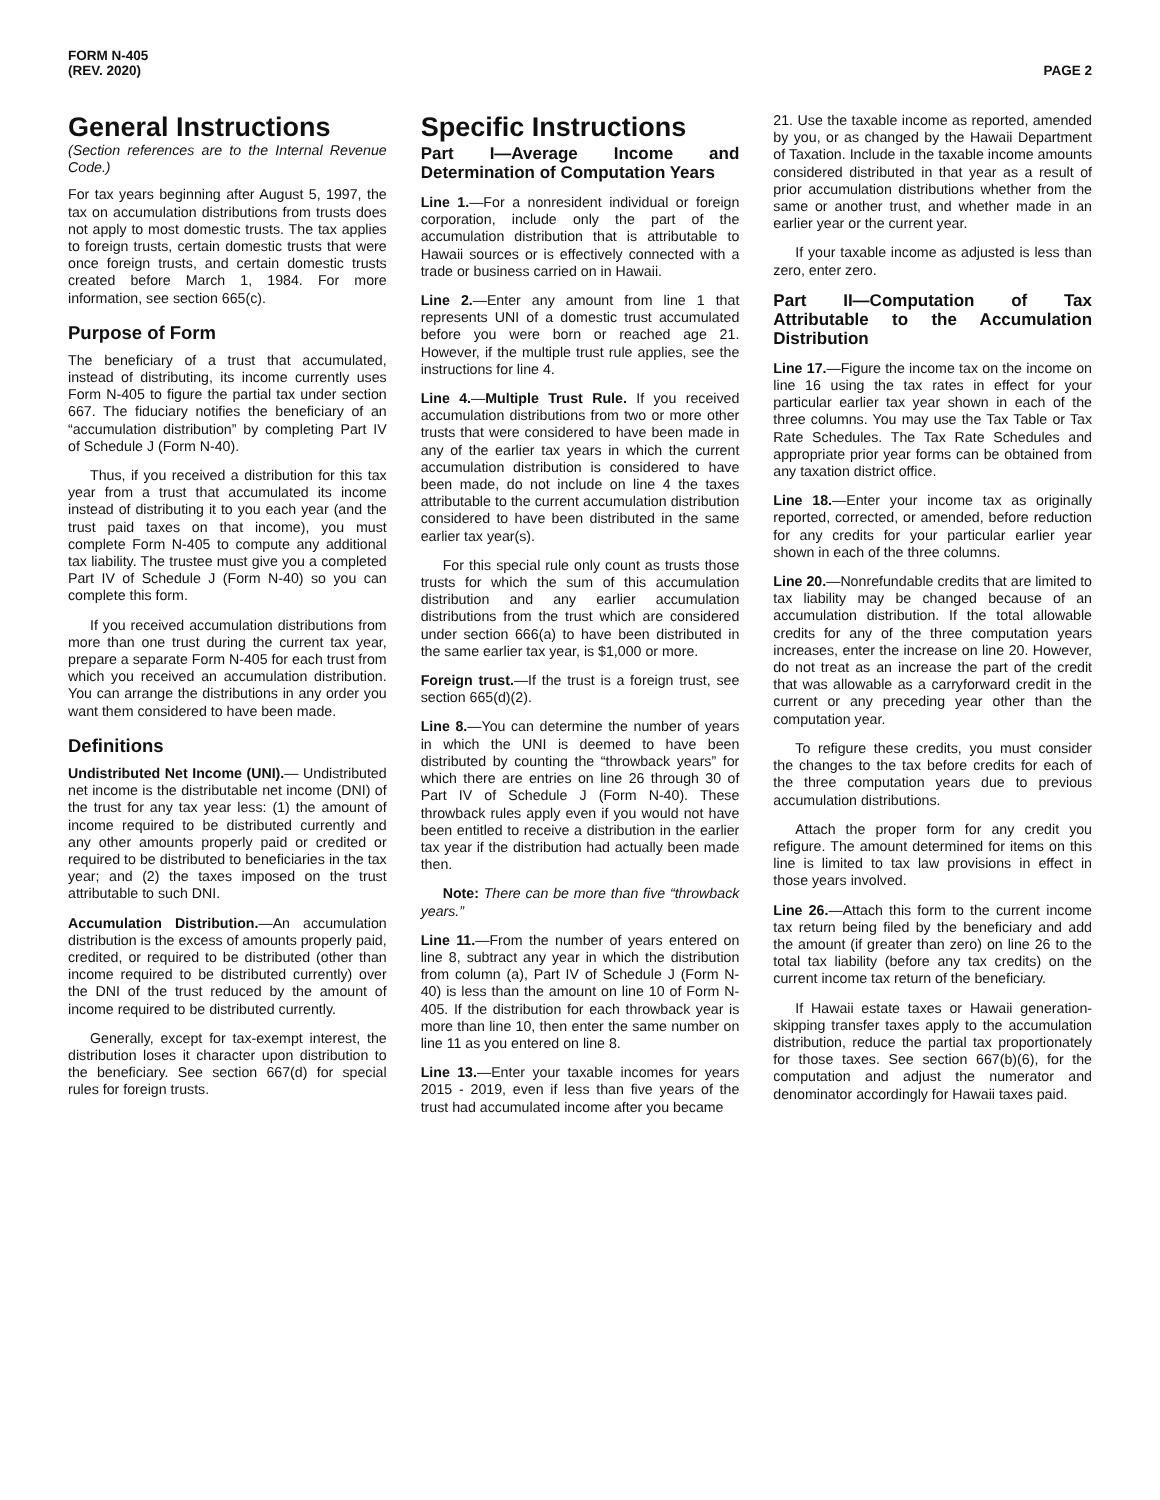FORM N-405
(REV. 2020)
PAGE 2
General Instructions
(Section references are to the Internal Revenue Code.)
For tax years beginning after August 5, 1997, the tax on accumulation distributions from trusts does not apply to most domestic trusts. The tax applies to foreign trusts, certain domestic trusts that were once foreign trusts, and certain domestic trusts created before March 1, 1984. For more information, see section 665(c).
Purpose of Form
The beneficiary of a trust that accumulated, instead of distributing, its income currently uses Form N-405 to figure the partial tax under section 667. The fiduciary notifies the beneficiary of an “accumulation distribution” by completing Part IV of Schedule J (Form N-40).
Thus, if you received a distribution for this tax year from a trust that accumulated its income instead of distributing it to you each year (and the trust paid taxes on that income), you must complete Form N-405 to compute any additional tax liability. The trustee must give you a completed Part IV of Schedule J (Form N-40) so you can complete this form.
If you received accumulation distributions from more than one trust during the current tax year, prepare a separate Form N-405 for each trust from which you received an accumulation distribution. You can arrange the distributions in any order you want them considered to have been made.
Definitions
Undistributed Net Income (UNI).— Undistributed net income is the distributable net income (DNI) of the trust for any tax year less: (1) the amount of income required to be distributed currently and any other amounts properly paid or credited or required to be distributed to beneficiaries in the tax year; and (2) the taxes imposed on the trust attributable to such DNI.
Accumulation Distribution.—An accumulation distribution is the excess of amounts properly paid, credited, or required to be distributed (other than income required to be distributed currently) over the DNI of the trust reduced by the amount of income required to be distributed currently.
Generally, except for tax-exempt interest, the distribution loses it character upon distribution to the beneficiary. See section 667(d) for special rules for foreign trusts.
Specific Instructions
Part I—Average Income and Determination of Computation Years
Line 1.—For a nonresident individual or foreign corporation, include only the part of the accumulation distribution that is attributable to Hawaii sources or is effectively connected with a trade or business carried on in Hawaii.
Line 2.—Enter any amount from line 1 that represents UNI of a domestic trust accumulated before you were born or reached age 21. However, if the multiple trust rule applies, see the instructions for line 4.
Line 4.—Multiple Trust Rule. If you received accumulation distributions from two or more other trusts that were considered to have been made in any of the earlier tax years in which the current accumulation distribution is considered to have been made, do not include on line 4 the taxes attributable to the current accumulation distribution considered to have been distributed in the same earlier tax year(s).
For this special rule only count as trusts those trusts for which the sum of this accumulation distribution and any earlier accumulation distributions from the trust which are considered under section 666(a) to have been distributed in the same earlier tax year, is $1,000 or more.
Foreign trust.—If the trust is a foreign trust, see section 665(d)(2).
Line 8.—You can determine the number of years in which the UNI is deemed to have been distributed by counting the “throwback years” for which there are entries on line 26 through 30 of Part IV of Schedule J (Form N-40). These throwback rules apply even if you would not have been entitled to receive a distribution in the earlier tax year if the distribution had actually been made then.
Note: There can be more than five “throwback years.”
Line 11.—From the number of years entered on line 8, subtract any year in which the distribution from column (a), Part IV of Schedule J (Form N-40) is less than the amount on line 10 of Form N-405. If the distribution for each throwback year is more than line 10, then enter the same number on line 11 as you entered on line 8.
Line 13.—Enter your taxable incomes for years 2015 - 2019, even if less than five years of the trust had accumulated income after you became
21. Use the taxable income as reported, amended by you, or as changed by the Hawaii Department of Taxation. Include in the taxable income amounts considered distributed in that year as a result of prior accumulation distributions whether from the same or another trust, and whether made in an earlier year or the current year.
If your taxable income as adjusted is less than zero, enter zero.
Part II—Computation of Tax Attributable to the Accumulation Distribution
Line 17.—Figure the income tax on the income on line 16 using the tax rates in effect for your particular earlier tax year shown in each of the three columns. You may use the Tax Table or Tax Rate Schedules. The Tax Rate Schedules and appropriate prior year forms can be obtained from any taxation district office.
Line 18.—Enter your income tax as originally reported, corrected, or amended, before reduction for any credits for your particular earlier year shown in each of the three columns.
Line 20.—Nonrefundable credits that are limited to tax liability may be changed because of an accumulation distribution. If the total allowable credits for any of the three computation years increases, enter the increase on line 20. However, do not treat as an increase the part of the credit that was allowable as a carryforward credit in the current or any preceding year other than the computation year.
To refigure these credits, you must consider the changes to the tax before credits for each of the three computation years due to previous accumulation distributions.
Attach the proper form for any credit you refigure. The amount determined for items on this line is limited to tax law provisions in effect in those years involved.
Line 26.—Attach this form to the current income tax return being filed by the beneficiary and add the amount (if greater than zero) on line 26 to the total tax liability (before any tax credits) on the current income tax return of the beneficiary.
If Hawaii estate taxes or Hawaii generation-skipping transfer taxes apply to the accumulation distribution, reduce the partial tax proportionately for those taxes. See section 667(b)(6), for the computation and adjust the numerator and denominator accordingly for Hawaii taxes paid.